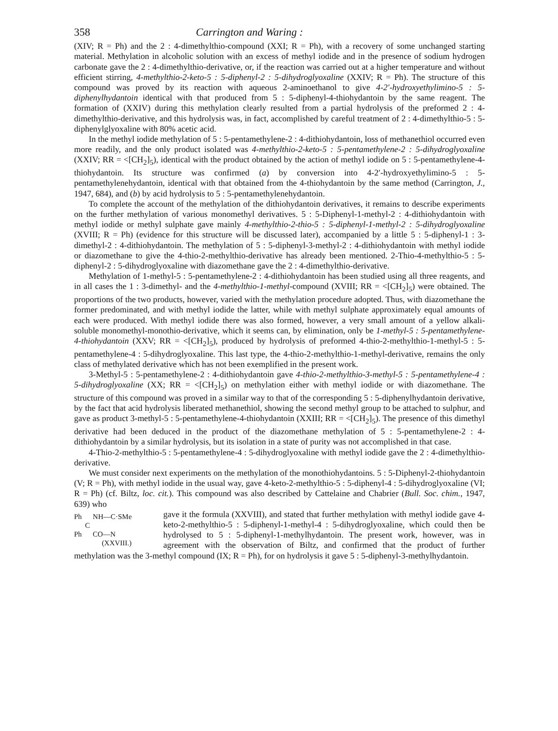358 Carrington and Waring :
(XIV; R = Ph) and the 2 : 4-dimethylthio-compound (XXI; R = Ph), with a recovery of some unchanged starting material. Methylation in alcoholic solution with an excess of methyl iodide and in the presence of sodium hydrogen carbonate gave the 2 : 4-dimethylthio-derivative, or, if the reaction was carried out at a higher temperature and without efficient stirring, 4-methylthio-2-keto-5 : 5-diphenyl-2 : 5-dihydroglyoxaline (XXIV; R = Ph). The structure of this compound was proved by its reaction with aqueous 2-aminoethanol to give 4-2′-hydroxyethylimino-5 : 5-diphenylhydantoin identical with that produced from 5 : 5-diphenyl-4-thiohydantoin by the same reagent. The formation of (XXIV) during this methylation clearly resulted from a partial hydrolysis of the preformed 2 : 4-dimethylthio-derivative, and this hydrolysis was, in fact, accomplished by careful treatment of 2 : 4-dimethylthio-5 : 5-diphenylglyoxaline with 80% acetic acid.
In the methyl iodide methylation of 5 : 5-pentamethylene-2 : 4-dithiohydantoin, loss of methanethiol occurred even more readily, and the only product isolated was 4-methylthio-2-keto-5 : 5-pentamethylene-2 : 5-dihydroglyoxaline (XXIV; RR = <[CH<sub>2</sub>]<sub>5</sub>), identical with the product obtained by the action of methyl iodide on 5 : 5-pentamethylene-4-thiohydantoin. Its structure was confirmed (a) by conversion into 4-2′-hydroxyethylimino-5 : 5-pentamethylenehydantoin, identical with that obtained from the 4-thiohydantoin by the same method (Carrington, J., 1947, 684), and (b) by acid hydrolysis to 5 : 5-pentamethylenehydantoin.
To complete the account of the methylation of the dithiohydantoin derivatives, it remains to describe experiments on the further methylation of various monomethyl derivatives. 5 : 5-Diphenyl-1-methyl-2 : 4-dithiohydantoin with methyl iodide or methyl sulphate gave mainly 4-methylthio-2-thio-5 : 5-diphenyl-1-methyl-2 : 5-dihydroglyoxaline (XVIII; R = Ph) (evidence for this structure will be discussed later), accompanied by a little 5 : 5-diphenyl-1 : 3-dimethyl-2 : 4-dithiohydantoin. The methylation of 5 : 5-diphenyl-3-methyl-2 : 4-dithiohydantoin with methyl iodide or diazomethane to give the 4-thio-2-methylthio-derivative has already been mentioned. 2-Thio-4-methylthio-5 : 5-diphenyl-2 : 5-dihydroglyoxaline with diazomethane gave the 2 : 4-dimethylthio-derivative.
Methylation of 1-methyl-5 : 5-pentamethylene-2 : 4-dithiohydantoin has been studied using all three reagents, and in all cases the 1 : 3-dimethyl- and the 4-methylthio-1-methyl-compound (XVIII; RR = <[CH<sub>2</sub>]<sub>5</sub>) were obtained. The proportions of the two products, however, varied with the methylation procedure adopted. Thus, with diazomethane the former predominated, and with methyl iodide the latter, while with methyl sulphate approximately equal amounts of each were produced. With methyl iodide there was also formed, however, a very small amount of a yellow alkali-soluble monomethyl-monothio-derivative, which it seems can, by elimination, only be 1-methyl-5 : 5-pentamethylene-4-thiohydantoin (XXV; RR = <[CH<sub>2</sub>]<sub>5</sub>), produced by hydrolysis of preformed 4-thio-2-methylthio-1-methyl-5 : 5-pentamethylene-4 : 5-dihydroglyoxaline. This last type, the 4-thio-2-methylthio-1-methyl-derivative, remains the only class of methylated derivative which has not been exemplified in the present work.
3-Methyl-5 : 5-pentamethylene-2 : 4-dithiohydantoin gave 4-thio-2-methylthio-3-methyl-5 : 5-pentamethylene-4 : 5-dihydroglyoxaline (XX; RR = <[CH<sub>2</sub>]<sub>5</sub>) on methylation either with methyl iodide or with diazomethane. The structure of this compound was proved in a similar way to that of the corresponding 5 : 5-diphenylhydantoin derivative, by the fact that acid hydrolysis liberated methanethiol, showing the second methyl group to be attached to sulphur, and gave as product 3-methyl-5 : 5-pentamethylene-4-thiohydantoin (XXIII; RR = <[CH<sub>2</sub>]<sub>5</sub>). The presence of this dimethyl derivative had been deduced in the product of the diazomethane methylation of 5 : 5-pentamethylene-2 : 4-dithiohydantoin by a similar hydrolysis, but its isolation in a state of purity was not accomplished in that case.
4-Thio-2-methylthio-5 : 5-pentamethylene-4 : 5-dihydroglyoxaline with methyl iodide gave the 2 : 4-dimethylthio-derivative.
We must consider next experiments on the methylation of the monothiohydantoins. 5 : 5-Diphenyl-2-thiohydantoin (V; R = Ph), with methyl iodide in the usual way, gave 4-keto-2-methylthio-5 : 5-diphenyl-4 : 5-dihydroglyoxaline (VI; R = Ph) (cf. Biltz, loc. cit.). This compound was also described by Cattelaine and Chabrier (Bull. Soc. chim., 1947, 639) who
Ph NH—C·SMe
C
Ph CO—N
(XXVIII.)
gave it the formula (XXVIII), and stated that further methylation with methyl iodide gave 4-keto-2-methylthio-5 : 5-diphenyl-1-methyl-4 : 5-dihydroglyoxaline, which could then be hydrolysed to 5 : 5-diphenyl-1-methylhydantoin. The present work, however, was in agreement with the observation of Biltz, and confirmed that the product of further methylation was the 3-methyl compound (IX; R = Ph), for on hydrolysis it gave 5 : 5-diphenyl-3-methylhydantoin.